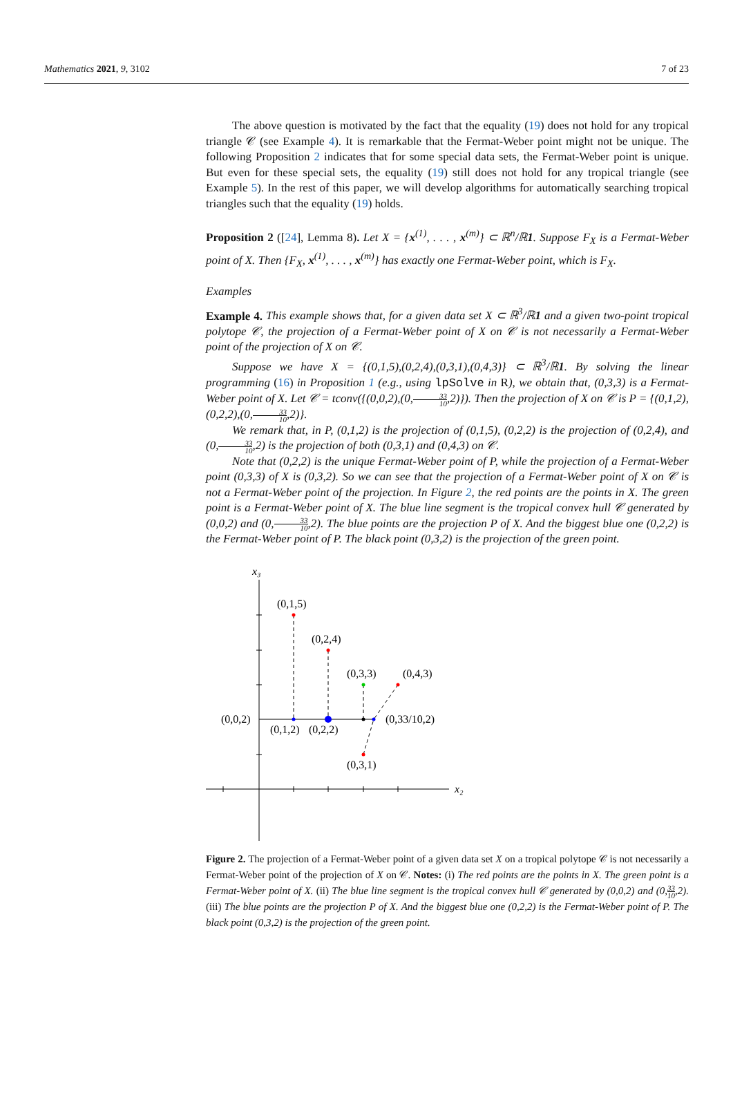Mathematics 2021, 9, 3102 7 of 23
The above question is motivated by the fact that the equality (19) does not hold for any tropical triangle 𝒞 (see Example 4). It is remarkable that the Fermat-Weber point might not be unique. The following Proposition 2 indicates that for some special data sets, the Fermat-Weber point is unique. But even for these special sets, the equality (19) still does not hold for any tropical triangle (see Example 5). In the rest of this paper, we will develop algorithms for automatically searching tropical triangles such that the equality (19) holds.
Proposition 2 ([24], Lemma 8). Let X = {x<sup>(1)</sup>, . . . , x<sup>(m)</sup>} ⊂ ℝ<sup>n</sup>/ℝ1. Suppose F<sub>X</sub> is a Fermat-Weber point of X. Then {F<sub>X</sub>, x<sup>(1)</sup>, . . . , x<sup>(m)</sup>} has exactly one Fermat-Weber point, which is F<sub>X</sub>.
Examples
Example 4. This example shows that, for a given data set X ⊂ ℝ<sup>3</sup>/ℝ1 and a given two-point tropical polytope 𝒞, the projection of a Fermat-Weber point of X on 𝒞 is not necessarily a Fermat-Weber point of the projection of X on 𝒞.
Suppose we have X = {(0,1,5),(0,2,4),(0,3,1),(0,4,3)} ⊂ ℝ<sup>3</sup>/ℝ1. By solving the linear programming (16) in Proposition 1 (e.g., using lpSolve in R), we obtain that, (0,3,3) is a Fermat-Weber point of X. Let 𝒞 = tconv({(0,0,2),(0,33 10,2)}). Then the projection of X on 𝒞 is P = {(0,1,2),(0,2,2),(0,33 10,2)}.
We remark that, in P, (0,1,2) is the projection of (0,1,5), (0,2,2) is the projection of (0,2,4), and (0,33 10,2) is the projection of both (0,3,1) and (0,4,3) on 𝒞.
Note that (0,2,2) is the unique Fermat-Weber point of P, while the projection of a Fermat-Weber point (0,3,3) of X is (0,3,2). So we can see that the projection of a Fermat-Weber point of X on 𝒞 is not a Fermat-Weber point of the projection. In Figure 2, the red points are the points in X. The green point is a Fermat-Weber point of X. The blue line segment is the tropical convex hull 𝒞 generated by (0,0,2) and (0,33 10,2). The blue points are the projection P of X. And the biggest blue one (0,2,2) is the Fermat-Weber point of P. The black point (0,3,2) is the projection of the green point.
x₃
x₂
(0,1,5)
(0,2,4)
(0,3,3)
(0,4,3)
(0,0,2)
(0,1,2)
(0,2,2)
(0,33/10,2)
(0,3,1)
Figure 2. The projection of a Fermat-Weber point of a given data set X on a tropical polytope 𝒞 is not necessarily a Fermat-Weber point of the projection of X on 𝒞. Notes: (i) The red points are the points in X. The green point is a Fermat-Weber point of X. (ii) The blue line segment is the tropical convex hull 𝒞 generated by (0,0,2) and (0,33 10,2). (iii) The blue points are the projection P of X. And the biggest blue one (0,2,2) is the Fermat-Weber point of P. The black point (0,3,2) is the projection of the green point.